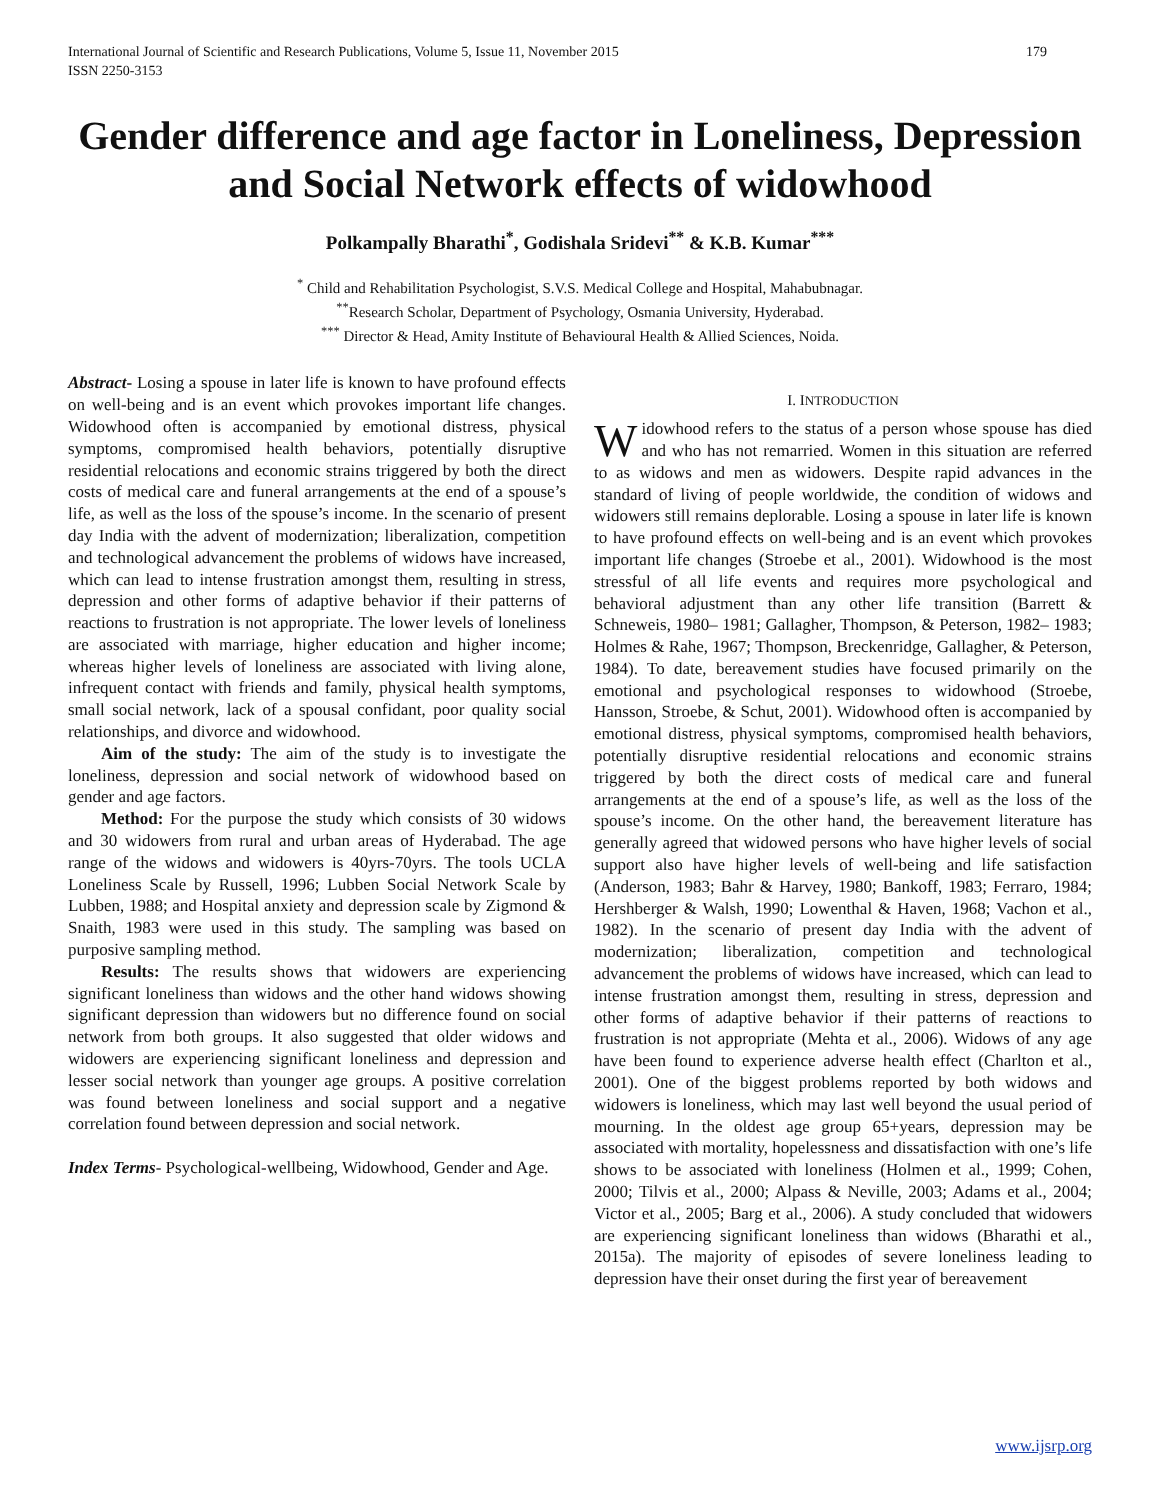International Journal of Scientific and Research Publications, Volume 5, Issue 11, November 2015
ISSN 2250-3153 179
Gender difference and age factor in Loneliness, Depression and Social Network effects of widowhood
Polkampally Bharathi<sup>*</sup>, Godishala Sridevi<sup>**</sup> & K.B. Kumar<sup>***</sup>
<sup>*</sup> Child and Rehabilitation Psychologist, S.V.S. Medical College and Hospital, Mahabubnagar.
<sup>**</sup> Research Scholar, Department of Psychology, Osmania University, Hyderabad.
<sup>***</sup> Director & Head, Amity Institute of Behavioural Health & Allied Sciences, Noida.
Abstract- Losing a spouse in later life is known to have profound effects on well-being and is an event which provokes important life changes. Widowhood often is accompanied by emotional distress, physical symptoms, compromised health behaviors, potentially disruptive residential relocations and economic strains triggered by both the direct costs of medical care and funeral arrangements at the end of a spouse’s life, as well as the loss of the spouse’s income. In the scenario of present day India with the advent of modernization; liberalization, competition and technological advancement the problems of widows have increased, which can lead to intense frustration amongst them, resulting in stress, depression and other forms of adaptive behavior if their patterns of reactions to frustration is not appropriate. The lower levels of loneliness are associated with marriage, higher education and higher income; whereas higher levels of loneliness are associated with living alone, infrequent contact with friends and family, physical health symptoms, small social network, lack of a spousal confidant, poor quality social relationships, and divorce and widowhood.
Aim of the study: The aim of the study is to investigate the loneliness, depression and social network of widowhood based on gender and age factors.
Method: For the purpose the study which consists of 30 widows and 30 widowers from rural and urban areas of Hyderabad. The age range of the widows and widowers is 40yrs-70yrs. The tools UCLA Loneliness Scale by Russell, 1996; Lubben Social Network Scale by Lubben, 1988; and Hospital anxiety and depression scale by Zigmond & Snaith, 1983 were used in this study. The sampling was based on purposive sampling method.
Results: The results shows that widowers are experiencing significant loneliness than widows and the other hand widows showing significant depression than widowers but no difference found on social network from both groups. It also suggested that older widows and widowers are experiencing significant loneliness and depression and lesser social network than younger age groups. A positive correlation was found between loneliness and social support and a negative correlation found between depression and social network.
Index Terms- Psychological-wellbeing, Widowhood, Gender and Age.
I. INTRODUCTION
Widowhood refers to the status of a person whose spouse has died and who has not remarried. Women in this situation are referred to as widows and men as widowers. Despite rapid advances in the standard of living of people worldwide, the condition of widows and widowers still remains deplorable. Losing a spouse in later life is known to have profound effects on well-being and is an event which provokes important life changes (Stroebe et al., 2001). Widowhood is the most stressful of all life events and requires more psychological and behavioral adjustment than any other life transition (Barrett & Schneweis, 1980– 1981; Gallagher, Thompson, & Peterson, 1982– 1983; Holmes & Rahe, 1967; Thompson, Breckenridge, Gallagher, & Peterson, 1984). To date, bereavement studies have focused primarily on the emotional and psychological responses to widowhood (Stroebe, Hansson, Stroebe, & Schut, 2001). Widowhood often is accompanied by emotional distress, physical symptoms, compromised health behaviors, potentially disruptive residential relocations and economic strains triggered by both the direct costs of medical care and funeral arrangements at the end of a spouse’s life, as well as the loss of the spouse’s income. On the other hand, the bereavement literature has generally agreed that widowed persons who have higher levels of social support also have higher levels of well-being and life satisfaction (Anderson, 1983; Bahr & Harvey, 1980; Bankoff, 1983; Ferraro, 1984; Hershberger & Walsh, 1990; Lowenthal & Haven, 1968; Vachon et al., 1982). In the scenario of present day India with the advent of modernization; liberalization, competition and technological advancement the problems of widows have increased, which can lead to intense frustration amongst them, resulting in stress, depression and other forms of adaptive behavior if their patterns of reactions to frustration is not appropriate (Mehta et al., 2006). Widows of any age have been found to experience adverse health effect (Charlton et al., 2001). One of the biggest problems reported by both widows and widowers is loneliness, which may last well beyond the usual period of mourning. In the oldest age group 65+years, depression may be associated with mortality, hopelessness and dissatisfaction with one’s life shows to be associated with loneliness (Holmen et al., 1999; Cohen, 2000; Tilvis et al., 2000; Alpass & Neville, 2003; Adams et al., 2004; Victor et al., 2005; Barg et al., 2006). A study concluded that widowers are experiencing significant loneliness than widows (Bharathi et al., 2015a). The majority of episodes of severe loneliness leading to depression have their onset during the first year of bereavement
www.ijsrp.org